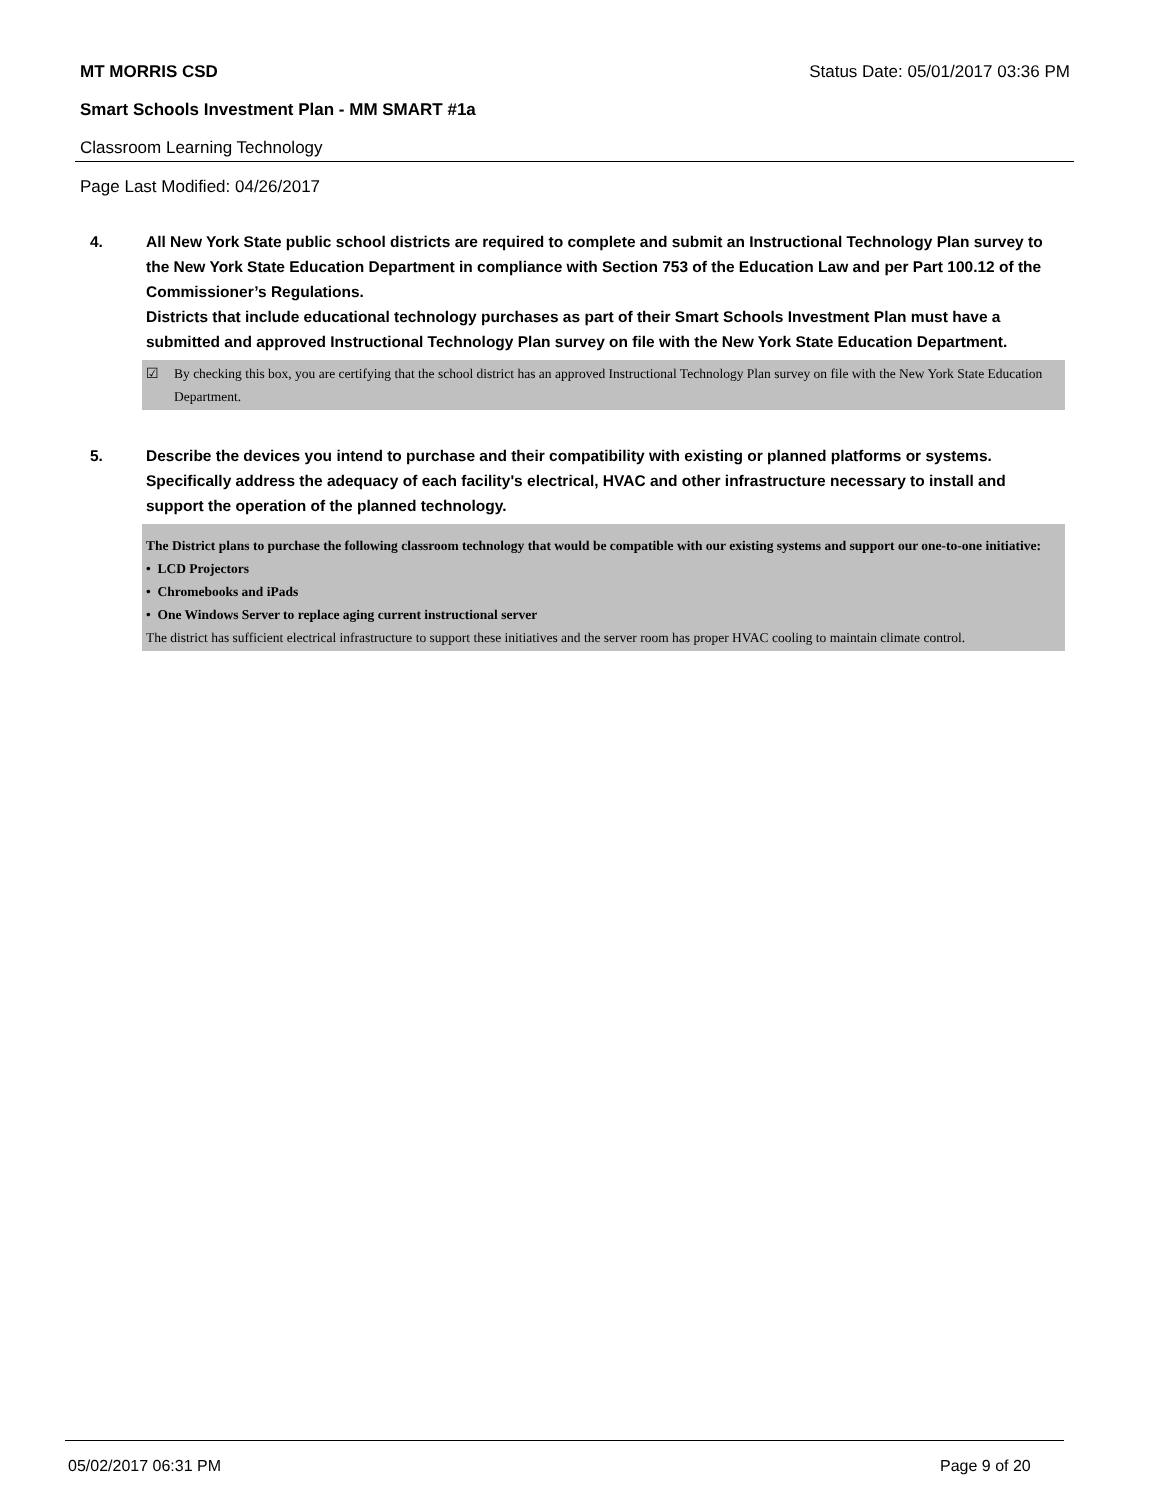MT MORRIS CSD Status Date: 05/01/2017 03:36 PM
Smart Schools Investment Plan - MM SMART #1a
Classroom Learning Technology
Page Last Modified: 04/26/2017
4. All New York State public school districts are required to complete and submit an Instructional Technology Plan survey to the New York State Education Department in compliance with Section 753 of the Education Law and per Part 100.12 of the Commissioner’s Regulations.
Districts that include educational technology purchases as part of their Smart Schools Investment Plan must have a submitted and approved Instructional Technology Plan survey on file with the New York State Education Department.
☑ By checking this box, you are certifying that the school district has an approved Instructional Technology Plan survey on file with the New York State Education Department.
5. Describe the devices you intend to purchase and their compatibility with existing or planned platforms or systems. Specifically address the adequacy of each facility's electrical, HVAC and other infrastructure necessary to install and support the operation of the planned technology.
The District plans to purchase the following classroom technology that would be compatible with our existing systems and support our one-to-one initiative:
• LCD Projectors
• Chromebooks and iPads
• One Windows Server to replace aging current instructional server
The district has sufficient electrical infrastructure to support these initiatives and the server room has proper HVAC cooling to maintain climate control.
05/02/2017 06:31 PM Page 9 of 20